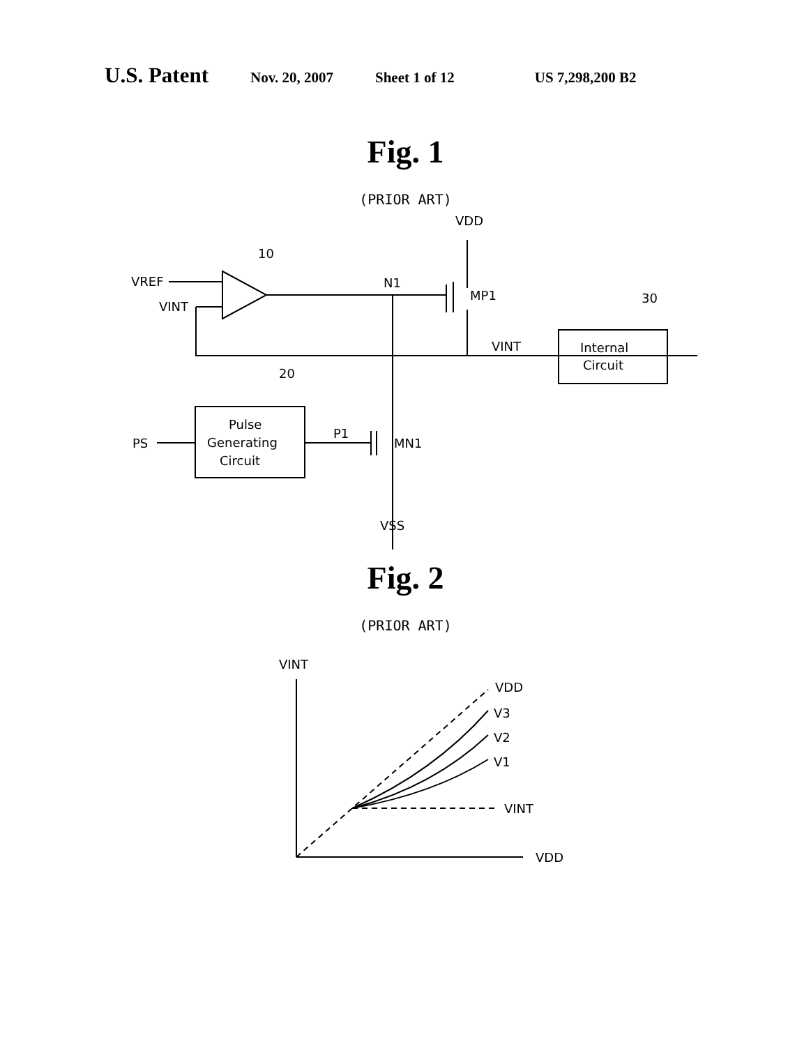U.S. Patent Nov. 20, 2007 Sheet 1 of 12 US 7,298,200 B2
Fig. 1
(PRIOR ART)
VREF
VINT
10
N1
VDD
MP1
30
VINT
Internal
Circuit
20
Pulse
Generating
Circuit
PS
P1
MN1
VSS
Fig. 2
(PRIOR ART)
VINT
VDD
V3
V2
V1
VINT
VDD